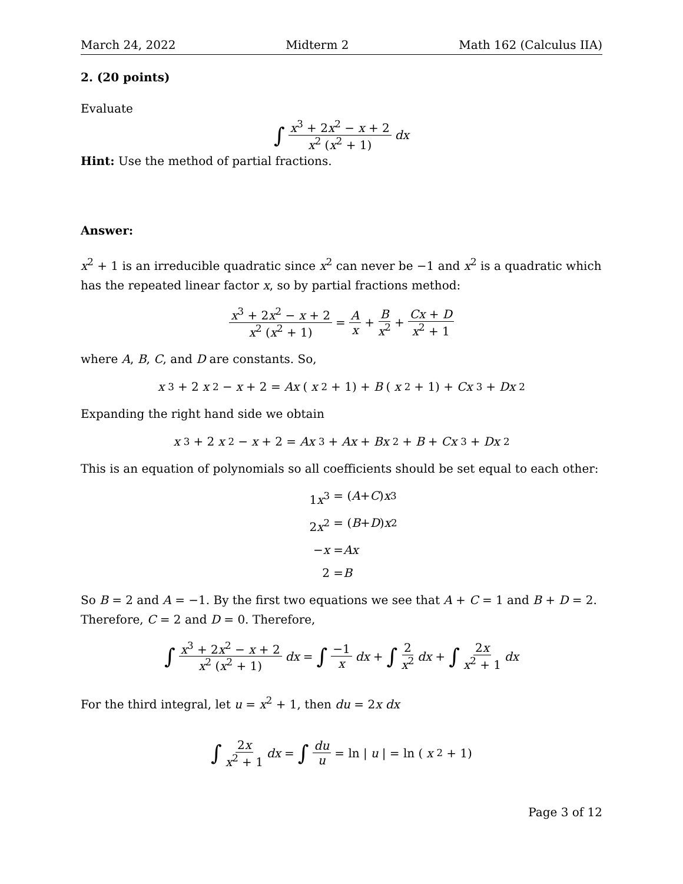March 24, 2022 Midterm 2 Math 162 (Calculus IIA)
2. (20 points)
Evaluate
∫ x<sup>3</sup> + 2x<sup>2</sup> − x + 2 x<sup>2</sup> (x<sup>2</sup> + 1) dx
Hint: Use the method of partial fractions.
Answer:
x<sup>2</sup> + 1 is an irreducible quadratic since x<sup>2</sup> can never be −1 and x<sup>2</sup> is a quadratic which has the repeated linear factor x, so by partial fractions method:
x<sup>3</sup> + 2x<sup>2</sup> − x + 2 x<sup>2</sup> (x<sup>2</sup> + 1) = A x + B x<sup>2</sup> + Cx + D x<sup>2</sup> + 1
where A, B, C, and D are constants. So,
x<sup>3</sup> + 2 x<sup>2</sup> − x + 2 = Ax (x<sup>2</sup> + 1) + B (x<sup>2</sup> + 1) + Cx<sup>3</sup> + Dx<sup>2</sup>
Expanding the right hand side we obtain
x<sup>3</sup> + 2 x<sup>2</sup> − x + 2 = Ax<sup>3</sup> + Ax + Bx<sup>2</sup> + B + Cx<sup>3</sup> + Dx<sup>2</sup>
This is an equation of polynomials so all coefficients should be set equal to each other:
1x<sup>3</sup> = (A + C) x<sup>3</sup>
2x<sup>2</sup> = (B + D) x<sup>2</sup>
−x = Ax
2 = B
So B = 2 and A = −1. By the first two equations we see that A + C = 1 and B + D = 2. Therefore, C = 2 and D = 0. Therefore,
∫ x<sup>3</sup> + 2x<sup>2</sup> − x + 2 x<sup>2</sup> (x<sup>2</sup> + 1) dx = ∫ −1 x dx + ∫ 2 x<sup>2</sup> dx + ∫ 2x x<sup>2</sup> + 1 dx
For the third integral, let u = x<sup>2</sup> + 1, then du = 2x dx
∫ 2x x<sup>2</sup> + 1 dx = ∫ du u = ln | u | = ln (x<sup>2</sup> + 1)
Page 3 of 12